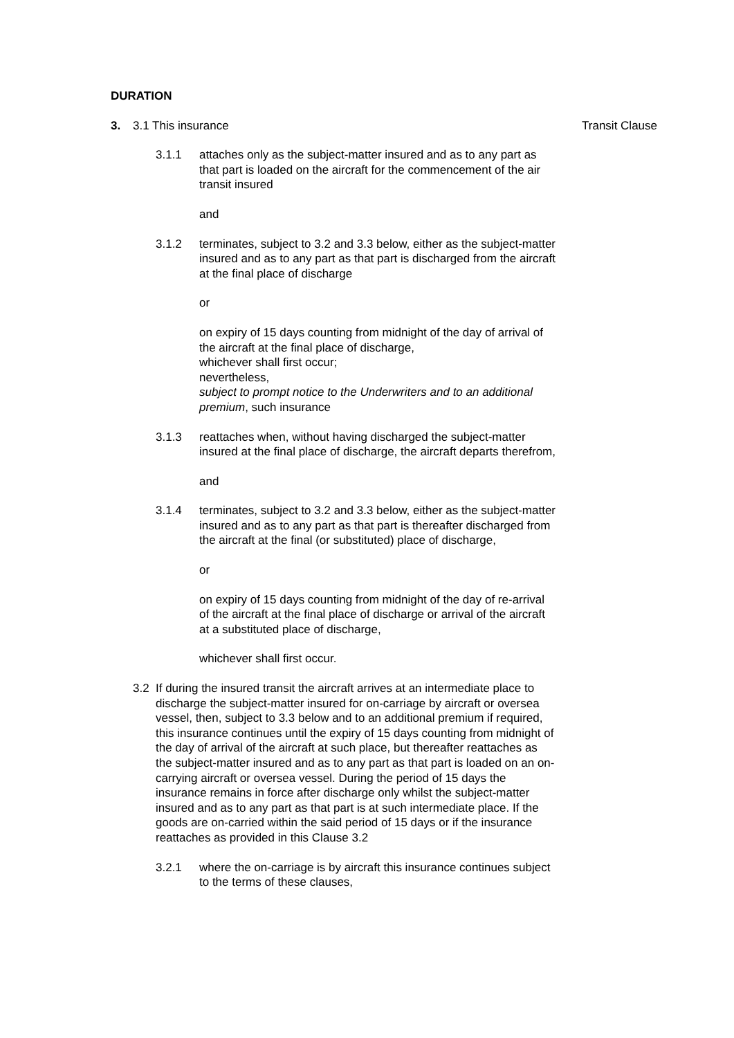DURATION
3. 3.1 This insurance Transit Clause
3.1.1 attaches only as the subject-matter insured and as to any part as that part is loaded on the aircraft for the commencement of the air transit insured
and
3.1.2 terminates, subject to 3.2 and 3.3 below, either as the subject-matter insured and as to any part as that part is discharged from the aircraft at the final place of discharge
or
on expiry of 15 days counting from midnight of the day of arrival of the aircraft at the final place of discharge,
whichever shall first occur;
nevertheless,
subject to prompt notice to the Underwriters and to an additional premium, such insurance
3.1.3 reattaches when, without having discharged the subject-matter insured at the final place of discharge, the aircraft departs therefrom,
and
3.1.4 terminates, subject to 3.2 and 3.3 below, either as the subject-matter insured and as to any part as that part is thereafter discharged from the aircraft at the final (or substituted) place of discharge,
or
on expiry of 15 days counting from midnight of the day of re-arrival of the aircraft at the final place of discharge or arrival of the aircraft at a substituted place of discharge,
whichever shall first occur.
3.2 If during the insured transit the aircraft arrives at an intermediate place to discharge the subject-matter insured for on-carriage by aircraft or oversea vessel, then, subject to 3.3 below and to an additional premium if required, this insurance continues until the expiry of 15 days counting from midnight of the day of arrival of the aircraft at such place, but thereafter reattaches as the subject-matter insured and as to any part as that part is loaded on an on-carrying aircraft or oversea vessel. During the period of 15 days the insurance remains in force after discharge only whilst the subject-matter insured and as to any part as that part is at such intermediate place. If the goods are on-carried within the said period of 15 days or if the insurance reattaches as provided in this Clause 3.2
3.2.1 where the on-carriage is by aircraft this insurance continues subject to the terms of these clauses,